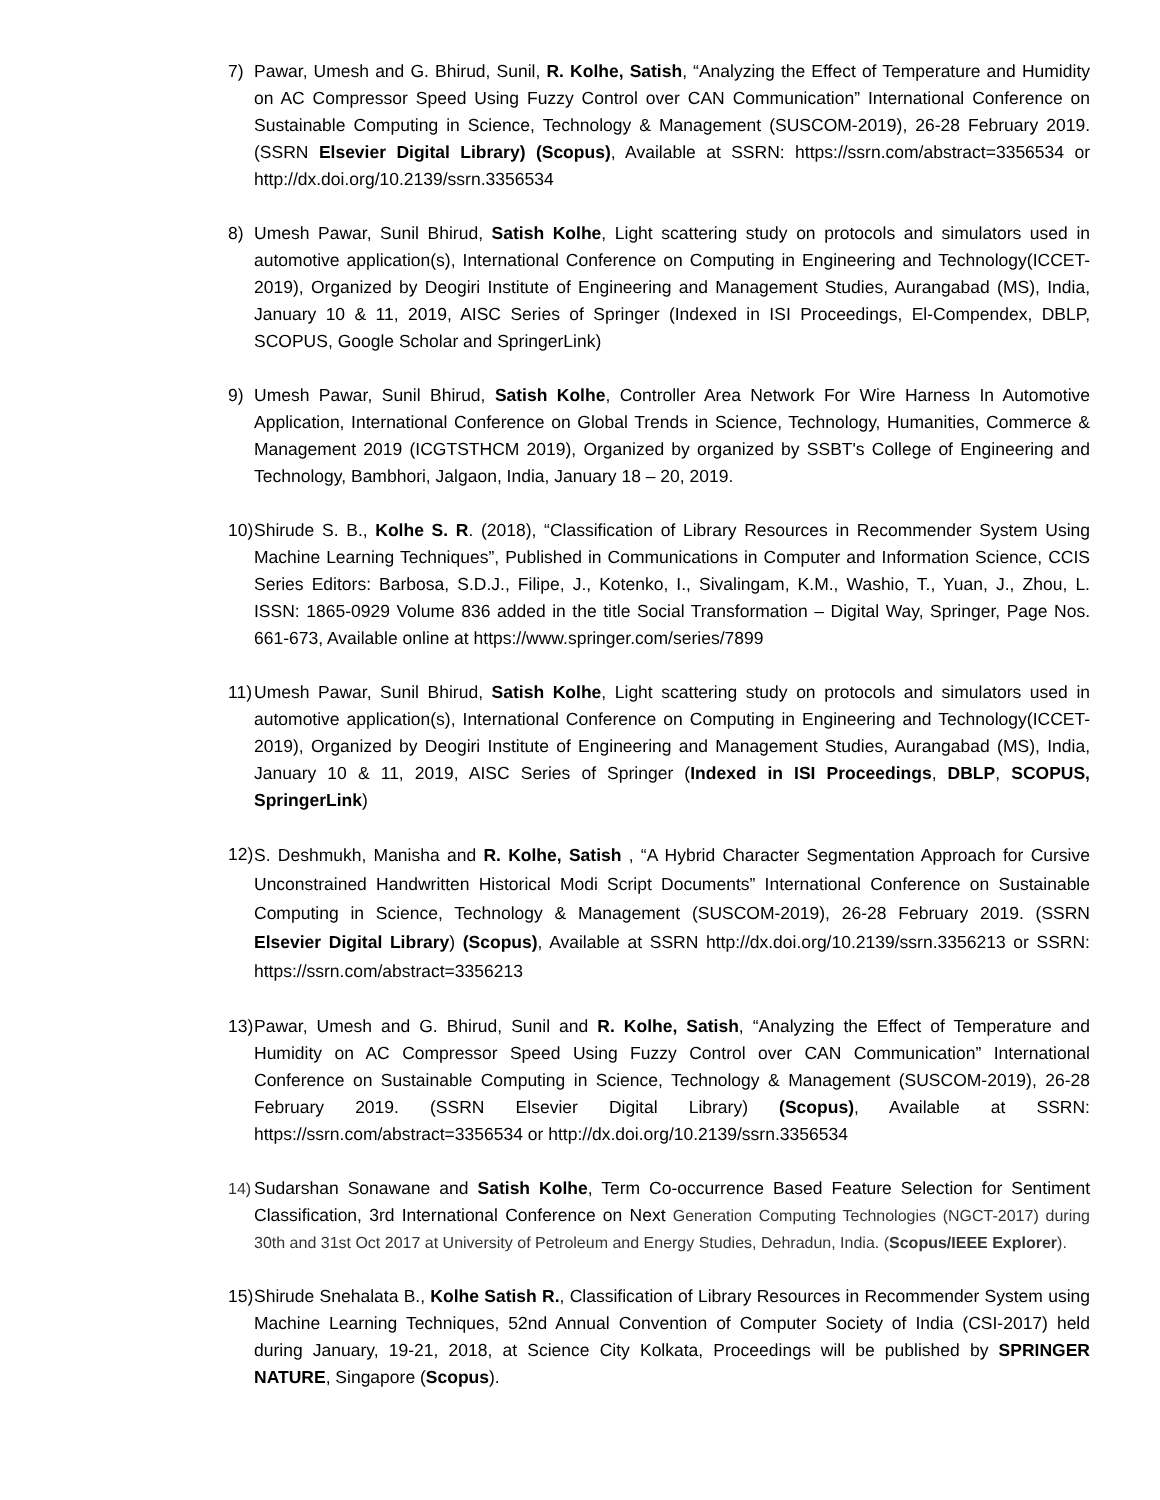7) Pawar, Umesh and G. Bhirud, Sunil, R. Kolhe, Satish, “Analyzing the Effect of Temperature and Humidity on AC Compressor Speed Using Fuzzy Control over CAN Communication” International Conference on Sustainable Computing in Science, Technology & Management (SUSCOM-2019), 26-28 February 2019. (SSRN Elsevier Digital Library) (Scopus), Available at SSRN: https://ssrn.com/abstract=3356534 or http://dx.doi.org/10.2139/ssrn.3356534
8) Umesh Pawar, Sunil Bhirud, Satish Kolhe, Light scattering study on protocols and simulators used in automotive application(s), International Conference on Computing in Engineering and Technology(ICCET-2019), Organized by Deogiri Institute of Engineering and Management Studies, Aurangabad (MS), India, January 10 & 11, 2019, AISC Series of Springer (Indexed in ISI Proceedings, El-Compendex, DBLP, SCOPUS, Google Scholar and SpringerLink)
9) Umesh Pawar, Sunil Bhirud, Satish Kolhe, Controller Area Network For Wire Harness In Automotive Application, International Conference on Global Trends in Science, Technology, Humanities, Commerce & Management 2019 (ICGTSTHCM 2019), Organized by organized by SSBT's College of Engineering and Technology, Bambhori, Jalgaon, India, January 18 – 20, 2019.
10)
Shirude S. B., Kolhe S. R. (2018), “Classification of Library Resources in Recommender System Using Machine Learning Techniques”, Published in Communications in Computer and Information Science, CCIS Series Editors: Barbosa, S.D.J., Filipe, J., Kotenko, I., Sivalingam, K.M., Washio, T., Yuan, J., Zhou, L. ISSN: 1865-0929 Volume 836 added in the title Social Transformation – Digital Way, Springer, Page Nos. 661-673, Available online at https://www.springer.com/series/7899
11)
Umesh Pawar, Sunil Bhirud, Satish Kolhe, Light scattering study on protocols and simulators used in automotive application(s), International Conference on Computing in Engineering and Technology(ICCET-2019), Organized by Deogiri Institute of Engineering and Management Studies, Aurangabad (MS), India, January 10 & 11, 2019, AISC Series of Springer (Indexed in ISI Proceedings, DBLP, SCOPUS, SpringerLink)
12)
S. Deshmukh, Manisha and R. Kolhe, Satish , “A Hybrid Character Segmentation Approach for Cursive Unconstrained Handwritten Historical Modi Script Documents” International Conference on Sustainable Computing in Science, Technology & Management (SUSCOM-2019), 26-28 February 2019. (SSRN Elsevier Digital Library) (Scopus), Available at SSRN http://dx.doi.org/10.2139/ssrn.3356213 or SSRN: https://ssrn.com/abstract=3356213
13)
Pawar, Umesh and G. Bhirud, Sunil and R. Kolhe, Satish, “Analyzing the Effect of Temperature and Humidity on AC Compressor Speed Using Fuzzy Control over CAN Communication” International Conference on Sustainable Computing in Science, Technology & Management (SUSCOM-2019), 26-28 February 2019. (SSRN Elsevier Digital Library) (Scopus), Available at SSRN: https://ssrn.com/abstract=3356534 or http://dx.doi.org/10.2139/ssrn.3356534
14)
Sudarshan Sonawane and Satish Kolhe, Term Co-occurrence Based Feature Selection for Sentiment Classification, 3rd International Conference on Next Generation Computing Technologies (NGCT-2017) during 30th and 31st Oct 2017 at University of Petroleum and Energy Studies, Dehradun, India. (Scopus/IEEE Explorer).
15)
Shirude Snehalata B., Kolhe Satish R., Classification of Library Resources in Recommender System using Machine Learning Techniques, 52nd Annual Convention of Computer Society of India (CSI-2017) held during January, 19-21, 2018, at Science City Kolkata, Proceedings will be published by SPRINGER NATURE, Singapore (Scopus).